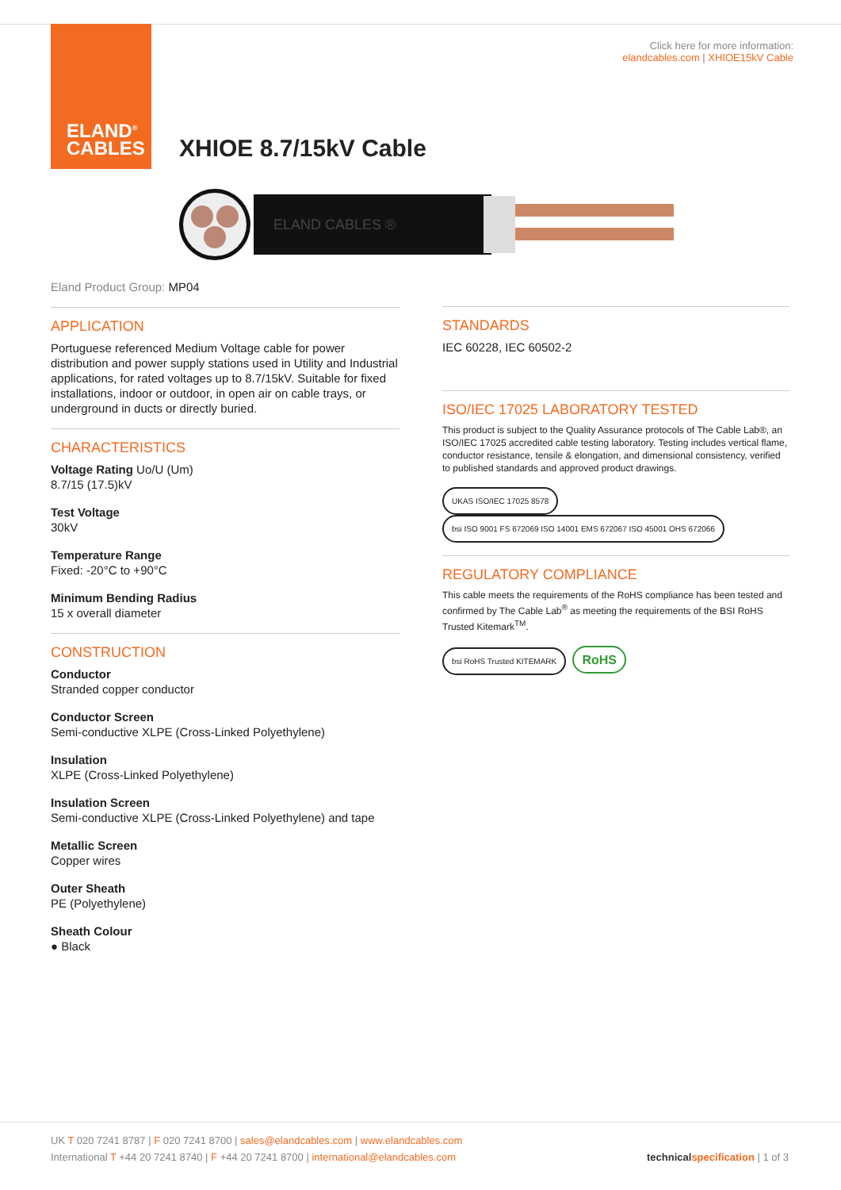ELAND<sup>®</sup>
CABLES
Click here for more information:
elandcables.com | XHIOE15kV Cable
XHIOE 8.7/15kV Cable
ELAND CABLES ®
Eland Product Group: MP04
APPLICATION
Portuguese referenced Medium Voltage cable for power distribution and power supply stations used in Utility and Industrial applications, for rated voltages up to 8.7/15kV. Suitable for fixed installations, indoor or outdoor, in open air on cable trays, or underground in ducts or directly buried.
CHARACTERISTICS
Voltage Rating Uo/U (Um)
8.7/15 (17.5)kV
Test Voltage
30kV
Temperature Range
Fixed: -20°C to +90°C
Minimum Bending Radius
15 x overall diameter
CONSTRUCTION
Conductor
Stranded copper conductor
Conductor Screen
Semi-conductive XLPE (Cross-Linked Polyethylene)
Insulation
XLPE (Cross-Linked Polyethylene)
Insulation Screen
Semi-conductive XLPE (Cross-Linked Polyethylene) and tape
Metallic Screen
Copper wires
Outer Sheath
PE (Polyethylene)
Sheath Colour
● Black
STANDARDS
IEC 60228, IEC 60502-2
ISO/IEC 17025 LABORATORY TESTED
This product is subject to the Quality Assurance protocols of The Cable Lab®, an ISO/IEC 17025 accredited cable testing laboratory. Testing includes vertical flame, conductor resistance, tensile & elongation, and dimensional consistency, verified to published standards and approved product drawings.
UKAS ISO/IEC 17025 8578 bsi ISO 9001 FS 672069 ISO 14001 EMS 672067 ISO 45001 OHS 672066
REGULATORY COMPLIANCE
This cable meets the requirements of the RoHS compliance has been tested and confirmed by The Cable Lab<sup>®</sup> as meeting the requirements of the BSI RoHS Trusted Kitemark<sup>TM</sup>.
bsi RoHS Trusted KITEMARK RoHS
UK T 020 7241 8787 | F 020 7241 8700 | sales@elandcables.com | www.elandcables.com
International T +44 20 7241 8740 | F +44 20 7241 8700 | international@elandcables.com technical specification | 1 of 3